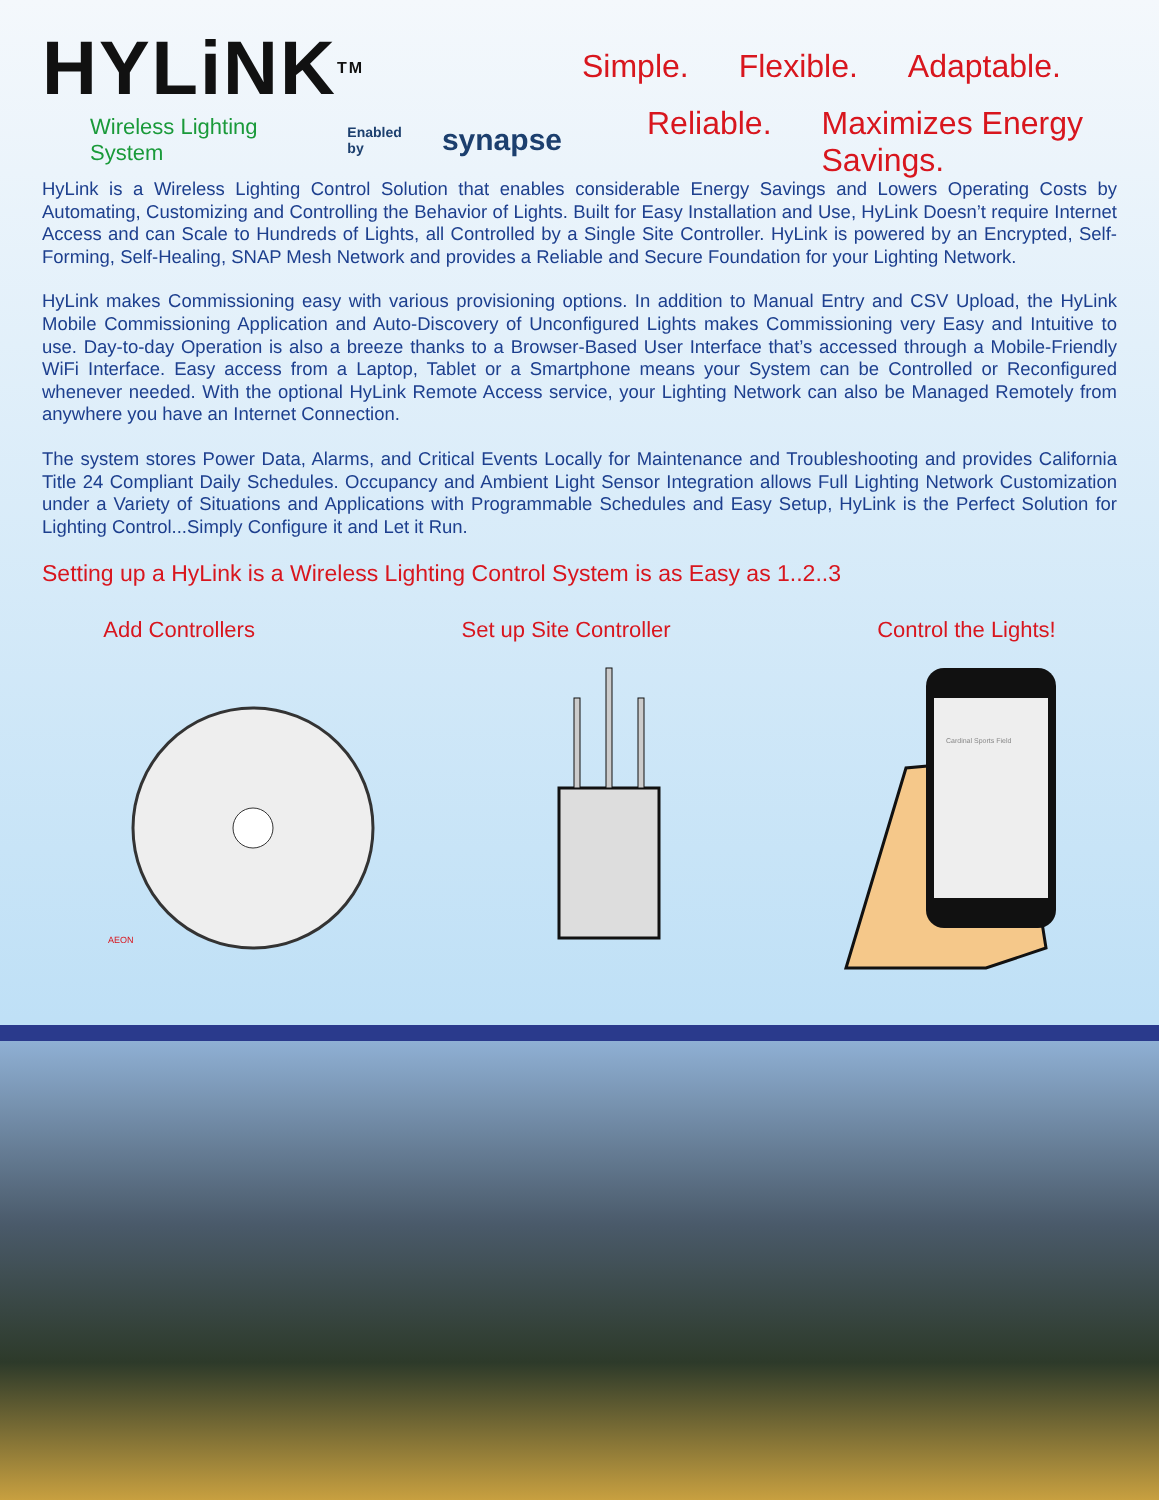HYLiNK<sup>TM</sup>
Wireless Lighting System Enabled by synapse
Simple. Flexible. Adaptable.
Reliable. Maximizes Energy Savings.
HyLink is a Wireless Lighting Control Solution that enables considerable Energy Savings and Lowers Operating Costs by Automating, Customizing and Controlling the Behavior of Lights. Built for Easy Installation and Use, HyLink Doesn’t require Internet Access and can Scale to Hundreds of Lights, all Controlled by a Single Site Controller. HyLink is powered by an Encrypted, Self-Forming, Self-Healing, SNAP Mesh Network and provides a Reliable and Secure Foundation for your Lighting Network.
HyLink makes Commissioning easy with various provisioning options. In addition to Manual Entry and CSV Upload, the HyLink Mobile Commissioning Application and Auto-Discovery of Unconfigured Lights makes Commissioning very Easy and Intuitive to use. Day-to-day Operation is also a breeze thanks to a Browser-Based User Interface that’s accessed through a Mobile-Friendly WiFi Interface. Easy access from a Laptop, Tablet or a Smartphone means your System can be Controlled or Reconfigured whenever needed. With the optional HyLink Remote Access service, your Lighting Network can also be Managed Remotely from anywhere you have an Internet Connection.
The system stores Power Data, Alarms, and Critical Events Locally for Maintenance and Troubleshooting and provides California Title 24 Compliant Daily Schedules. Occupancy and Ambient Light Sensor Integration allows Full Lighting Network Customization under a Variety of Situations and Applications with Programmable Schedules and Easy Setup, HyLink is the Perfect Solution for Lighting Control...Simply Configure it and Let it Run.
Setting up a HyLink is a Wireless Lighting Control System is as Easy as 1..2..3
Add Controllers Set up Site Controller Control the Lights!
AEON
Cardinal Sports Field